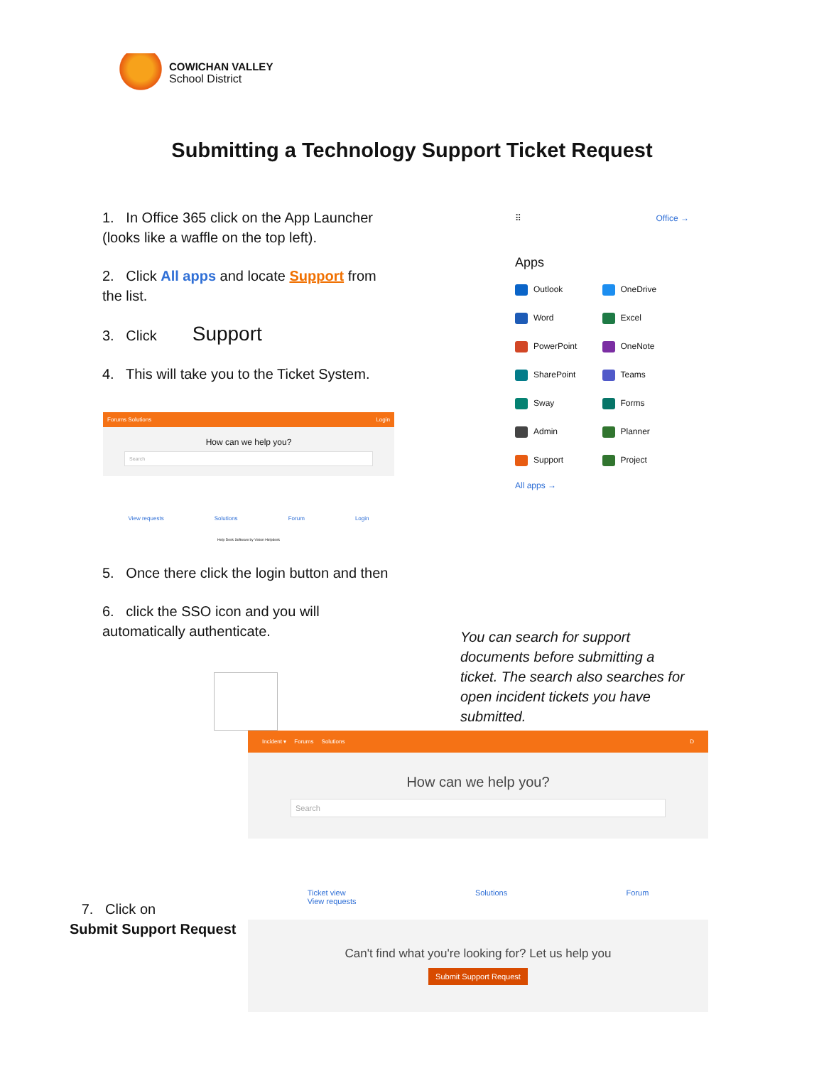COWICHAN VALLEY
School District
Submitting a Technology Support Ticket Request
1. In Office 365 click on the App Launcher (looks like a waffle on the top left).
2. Click All apps and locate Support from the list.
3. Click Support
4. This will take you to the Ticket System.
⠿ Office →
Apps
Outlook
OneDrive
Word
Excel
PowerPoint
OneNote
SharePoint
Teams
Sway
Forms
Admin
Planner
Support
Project
All apps →
Forums Solutions Login
How can we help you?
Search
View requests Solutions Forum Login
Help Desk Software by Vision Helpdesk
5. Once there click the login button and then
6. click the SSO icon and you will automatically authenticate.
You can search for support documents before submitting a ticket. The search also searches for open incident tickets you have submitted.
Incident ▾ Forums Solutions D
How can we help you?
Search
Ticket view
View requests Solutions Forum
Can't find what you're looking for? Let us help you
Submit Support Request
7. Click on
Submit Support Request